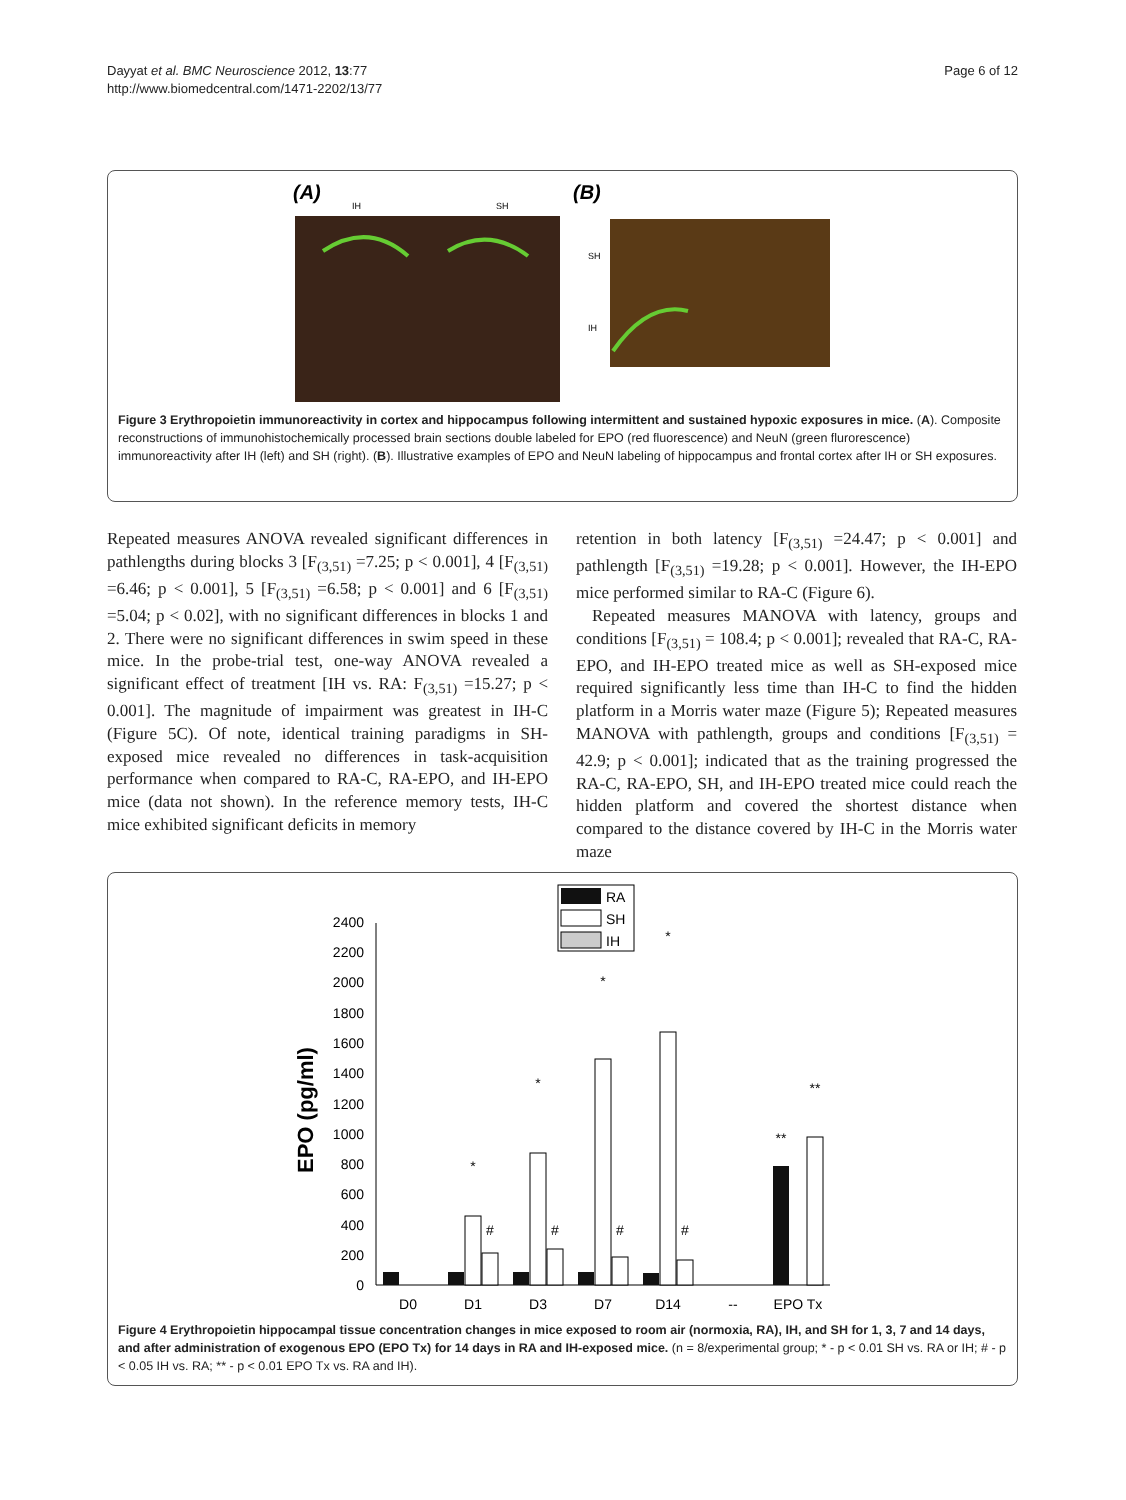Dayyat et al. BMC Neuroscience 2012, 13:77
http://www.biomedcentral.com/1471-2202/13/77
Page 6 of 12
(A)
IH
SH
(B)
SH
IH
Figure 3 Erythropoietin immunoreactivity in cortex and hippocampus following intermittent and sustained hypoxic exposures in mice. (A). Composite reconstructions of immunohistochemically processed brain sections double labeled for EPO (red fluorescence) and NeuN (green flurorescence) immunoreactivity after IH (left) and SH (right). (B). Illustrative examples of EPO and NeuN labeling of hippocampus and frontal cortex after IH or SH exposures.
Repeated measures ANOVA revealed significant differences in pathlengths during blocks 3 [F<sub>(3,51)</sub> =7.25; p < 0.001], 4 [F<sub>(3,51)</sub> =6.46; p < 0.001], 5 [F<sub>(3,51)</sub> =6.58; p < 0.001] and 6 [F<sub>(3,51)</sub> =5.04; p < 0.02], with no significant differences in blocks 1 and 2. There were no significant differences in swim speed in these mice. In the probe-trial test, one-way ANOVA revealed a significant effect of treatment [IH vs. RA: F<sub>(3,51)</sub> =15.27; p < 0.001]. The magnitude of impairment was greatest in IH-C (Figure 5C). Of note, identical training paradigms in SH-exposed mice revealed no differences in task-acquisition performance when compared to RA-C, RA-EPO, and IH-EPO mice (data not shown). In the reference memory tests, IH-C mice exhibited significant deficits in memory
retention in both latency [F<sub>(3,51)</sub> =24.47; p < 0.001] and pathlength [F<sub>(3,51)</sub> =19.28; p < 0.001]. However, the IH-EPO mice performed similar to RA-C (Figure 6).
Repeated measures MANOVA with latency, groups and conditions [F<sub>(3,51)</sub> = 108.4; p < 0.001]; revealed that RA-C, RA-EPO, and IH-EPO treated mice as well as SH-exposed mice required significantly less time than IH-C to find the hidden platform in a Morris water maze (Figure 5); Repeated measures MANOVA with pathlength, groups and conditions [F<sub>(3,51)</sub> = 42.9; p < 0.001]; indicated that as the training progressed the RA-C, RA-EPO, SH, and IH-EPO treated mice could reach the hidden platform and covered the shortest distance when compared to the distance covered by IH-C in the Morris water maze
EPO (pg/ml)
0
200
400
600
800
1000
1200
1400
1600
1800
2000
2200
2400
D0
D1
D3
D7
D14
--
EPO Tx
*
*
*
*
#
#
#
#
**
**
RA
SH
IH
Figure 4 Erythropoietin hippocampal tissue concentration changes in mice exposed to room air (normoxia, RA), IH, and SH for 1, 3, 7 and 14 days, and after administration of exogenous EPO (EPO Tx) for 14 days in RA and IH-exposed mice. (n = 8/experimental group; * - p < 0.01 SH vs. RA or IH; # - p < 0.05 IH vs. RA; ** - p < 0.01 EPO Tx vs. RA and IH).